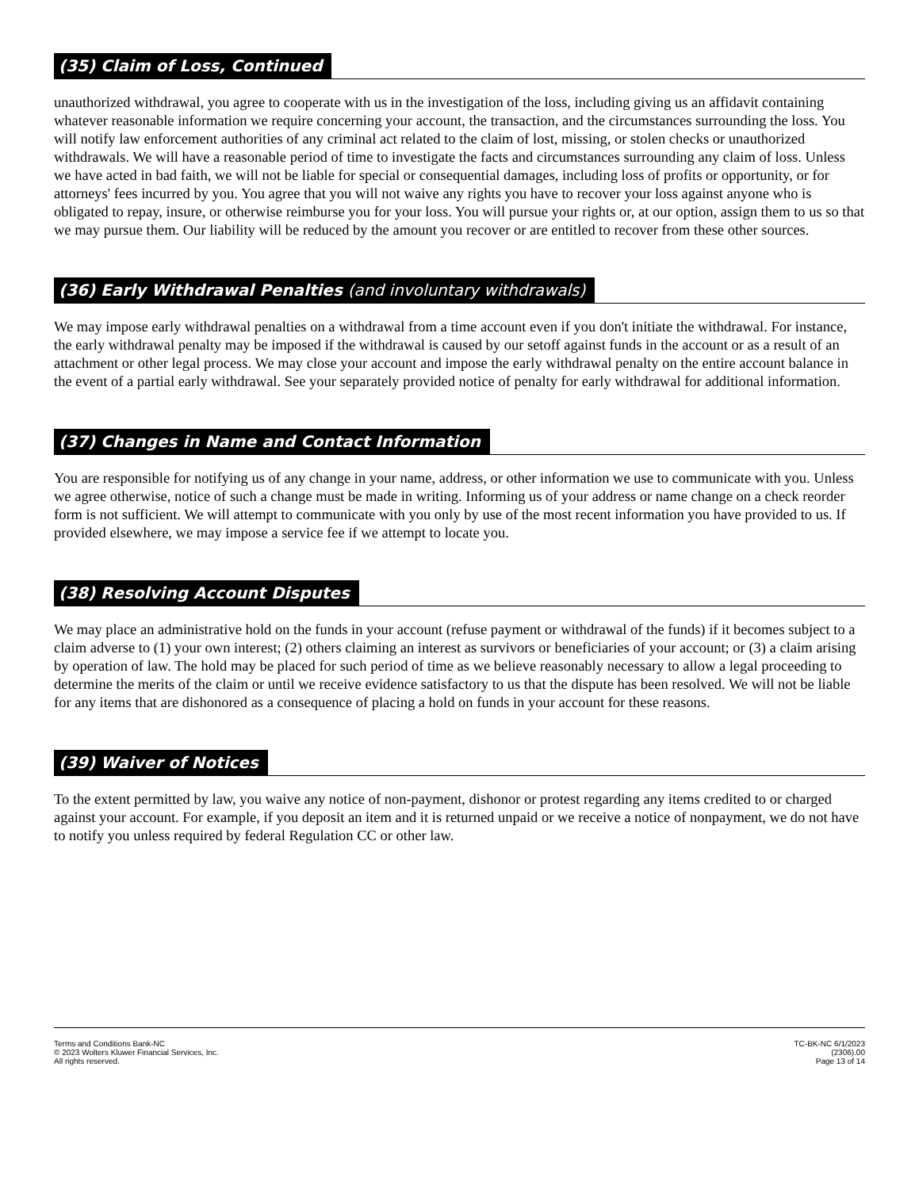(35) Claim of Loss, Continued
unauthorized withdrawal, you agree to cooperate with us in the investigation of the loss, including giving us an affidavit containing whatever reasonable information we require concerning your account, the transaction, and the circumstances surrounding the loss. You will notify law enforcement authorities of any criminal act related to the claim of lost, missing, or stolen checks or unauthorized withdrawals. We will have a reasonable period of time to investigate the facts and circumstances surrounding any claim of loss. Unless we have acted in bad faith, we will not be liable for special or consequential damages, including loss of profits or opportunity, or for attorneys' fees incurred by you. You agree that you will not waive any rights you have to recover your loss against anyone who is obligated to repay, insure, or otherwise reimburse you for your loss. You will pursue your rights or, at our option, assign them to us so that we may pursue them. Our liability will be reduced by the amount you recover or are entitled to recover from these other sources.
(36) Early Withdrawal Penalties (and involuntary withdrawals)
We may impose early withdrawal penalties on a withdrawal from a time account even if you don't initiate the withdrawal. For instance, the early withdrawal penalty may be imposed if the withdrawal is caused by our setoff against funds in the account or as a result of an attachment or other legal process. We may close your account and impose the early withdrawal penalty on the entire account balance in the event of a partial early withdrawal. See your separately provided notice of penalty for early withdrawal for additional information.
(37) Changes in Name and Contact Information
You are responsible for notifying us of any change in your name, address, or other information we use to communicate with you. Unless we agree otherwise, notice of such a change must be made in writing. Informing us of your address or name change on a check reorder form is not sufficient. We will attempt to communicate with you only by use of the most recent information you have provided to us. If provided elsewhere, we may impose a service fee if we attempt to locate you.
(38) Resolving Account Disputes
We may place an administrative hold on the funds in your account (refuse payment or withdrawal of the funds) if it becomes subject to a claim adverse to (1) your own interest; (2) others claiming an interest as survivors or beneficiaries of your account; or (3) a claim arising by operation of law. The hold may be placed for such period of time as we believe reasonably necessary to allow a legal proceeding to determine the merits of the claim or until we receive evidence satisfactory to us that the dispute has been resolved. We will not be liable for any items that are dishonored as a consequence of placing a hold on funds in your account for these reasons.
(39) Waiver of Notices
To the extent permitted by law, you waive any notice of non-payment, dishonor or protest regarding any items credited to or charged against your account. For example, if you deposit an item and it is returned unpaid or we receive a notice of nonpayment, we do not have to notify you unless required by federal Regulation CC or other law.
Terms and Conditions Bank-NC
© 2023 Wolters Kluwer Financial Services, Inc.
All rights reserved.
TC-BK-NC 6/1/2023
(2306).00
Page 13 of 14